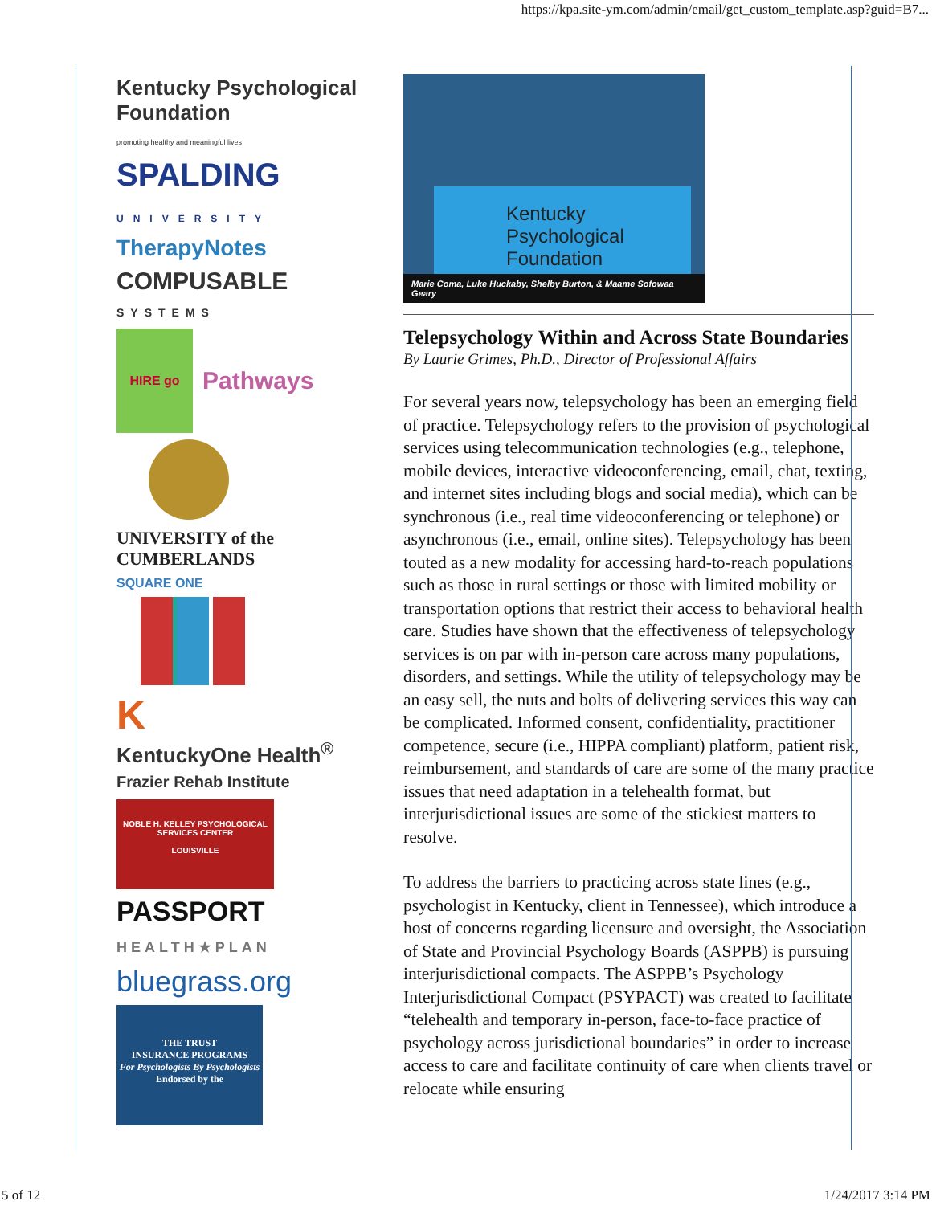https://kpa.site-ym.com/admin/email/get_custom_template.asp?guid=B7...
Kentucky Psychological Foundation
promoting healthy and meaningful lives
SPALDING
UNIVERSITY
TherapyNotes
COMPUSABLE
SYSTEMS
HIRE go Pathways
UNIVERSITY of the CUMBERLANDS
SQUARE ONE
K
KentuckyOne Health<sup>®</sup>
Frazier Rehab Institute
NOBLE H. KELLEY PSYCHOLOGICAL SERVICES CENTER
LOUISVILLE
PASSPORT
HEALTH★PLAN
bluegrass.org
THE TRUST
INSURANCE PROGRAMS
For Psychologists By Psychologists
Endorsed by the
Kentucky Psychological Foundation
Marie Coma, Luke Huckaby, Shelby Burton, & Maame Sofowaa Geary
Telepsychology Within and Across State Boundaries
By Laurie Grimes, Ph.D., Director of Professional Affairs
For several years now, telepsychology has been an emerging field of practice. Telepsychology refers to the provision of psychological services using telecommunication technologies (e.g., telephone, mobile devices, interactive videoconferencing, email, chat, texting, and internet sites including blogs and social media), which can be synchronous (i.e., real time videoconferencing or telephone) or asynchronous (i.e., email, online sites). Telepsychology has been touted as a new modality for accessing hard-to-reach populations such as those in rural settings or those with limited mobility or transportation options that restrict their access to behavioral health care. Studies have shown that the effectiveness of telepsychology services is on par with in-person care across many populations, disorders, and settings. While the utility of telepsychology may be an easy sell, the nuts and bolts of delivering services this way can be complicated. Informed consent, confidentiality, practitioner competence, secure (i.e., HIPPA compliant) platform, patient risk, reimbursement, and standards of care are some of the many practice issues that need adaptation in a telehealth format, but interjurisdictional issues are some of the stickiest matters to resolve.
To address the barriers to practicing across state lines (e.g., psychologist in Kentucky, client in Tennessee), which introduce a host of concerns regarding licensure and oversight, the Association of State and Provincial Psychology Boards (ASPPB) is pursuing interjurisdictional compacts. The ASPPB’s Psychology Interjurisdictional Compact (PSYPACT) was created to facilitate “telehealth and temporary in-person, face-to-face practice of psychology across jurisdictional boundaries” in order to increase access to care and facilitate continuity of care when clients travel or relocate while ensuring
5 of 12 1/24/2017 3:14 PM